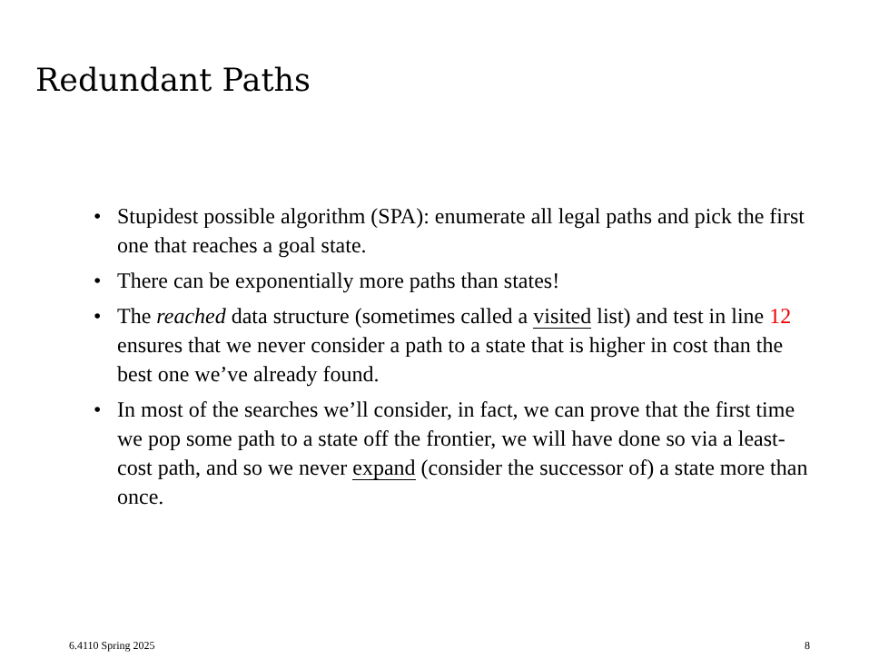Redundant Paths
• Stupidest possible algorithm (SPA): enumerate all legal paths and pick the first one that reaches a goal state.
• There can be exponentially more paths than states!
• The reached data structure (sometimes called a visited list) and test in line 12 ensures that we never consider a path to a state that is higher in cost than the best one we’ve already found.
• In most of the searches we’ll consider, in fact, we can prove that the first time we pop some path to a state off the frontier, we will have done so via a least-cost path, and so we never expand (consider the successor of) a state more than once.
6.4110 Spring 2025 8